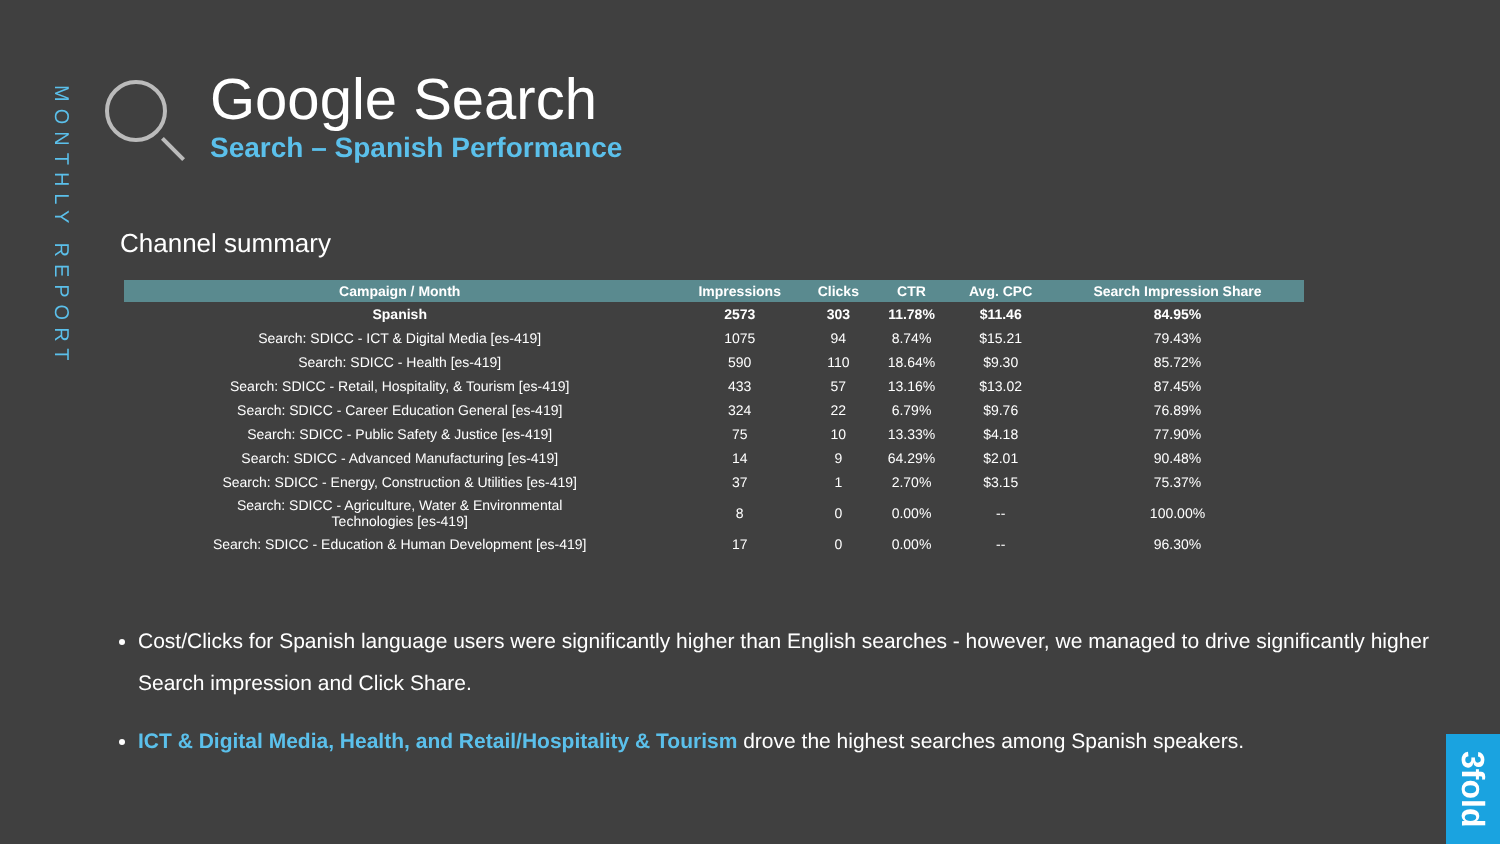MONTHLY REPORT
Google Search
Search – Spanish Performance
Channel summary
| Campaign / Month | Impressions | Clicks | CTR | Avg. CPC | Search Impression Share |
| --- | --- | --- | --- | --- | --- |
| Spanish | 2573 | 303 | 11.78% | $11.46 | 84.95% |
| Search: SDICC - ICT & Digital Media [es-419] | 1075 | 94 | 8.74% | $15.21 | 79.43% |
| Search: SDICC - Health [es-419] | 590 | 110 | 18.64% | $9.30 | 85.72% |
| Search: SDICC - Retail, Hospitality, & Tourism [es-419] | 433 | 57 | 13.16% | $13.02 | 87.45% |
| Search: SDICC - Career Education General [es-419] | 324 | 22 | 6.79% | $9.76 | 76.89% |
| Search: SDICC - Public Safety & Justice [es-419] | 75 | 10 | 13.33% | $4.18 | 77.90% |
| Search: SDICC - Advanced Manufacturing [es-419] | 14 | 9 | 64.29% | $2.01 | 90.48% |
| Search: SDICC - Energy, Construction & Utilities [es-419] | 37 | 1 | 2.70% | $3.15 | 75.37% |
| Search: SDICC - Agriculture, Water & Environmental Technologies [es-419] | 8 | 0 | 0.00% | -- | 100.00% |
| Search: SDICC - Education & Human Development [es-419] | 17 | 0 | 0.00% | -- | 96.30% |
Cost/Clicks for Spanish language users were significantly higher than English searches - however, we managed to drive significantly higher Search impression and Click Share.
ICT & Digital Media, Health, and Retail/Hospitality & Tourism drove the highest searches among Spanish speakers.
3fold